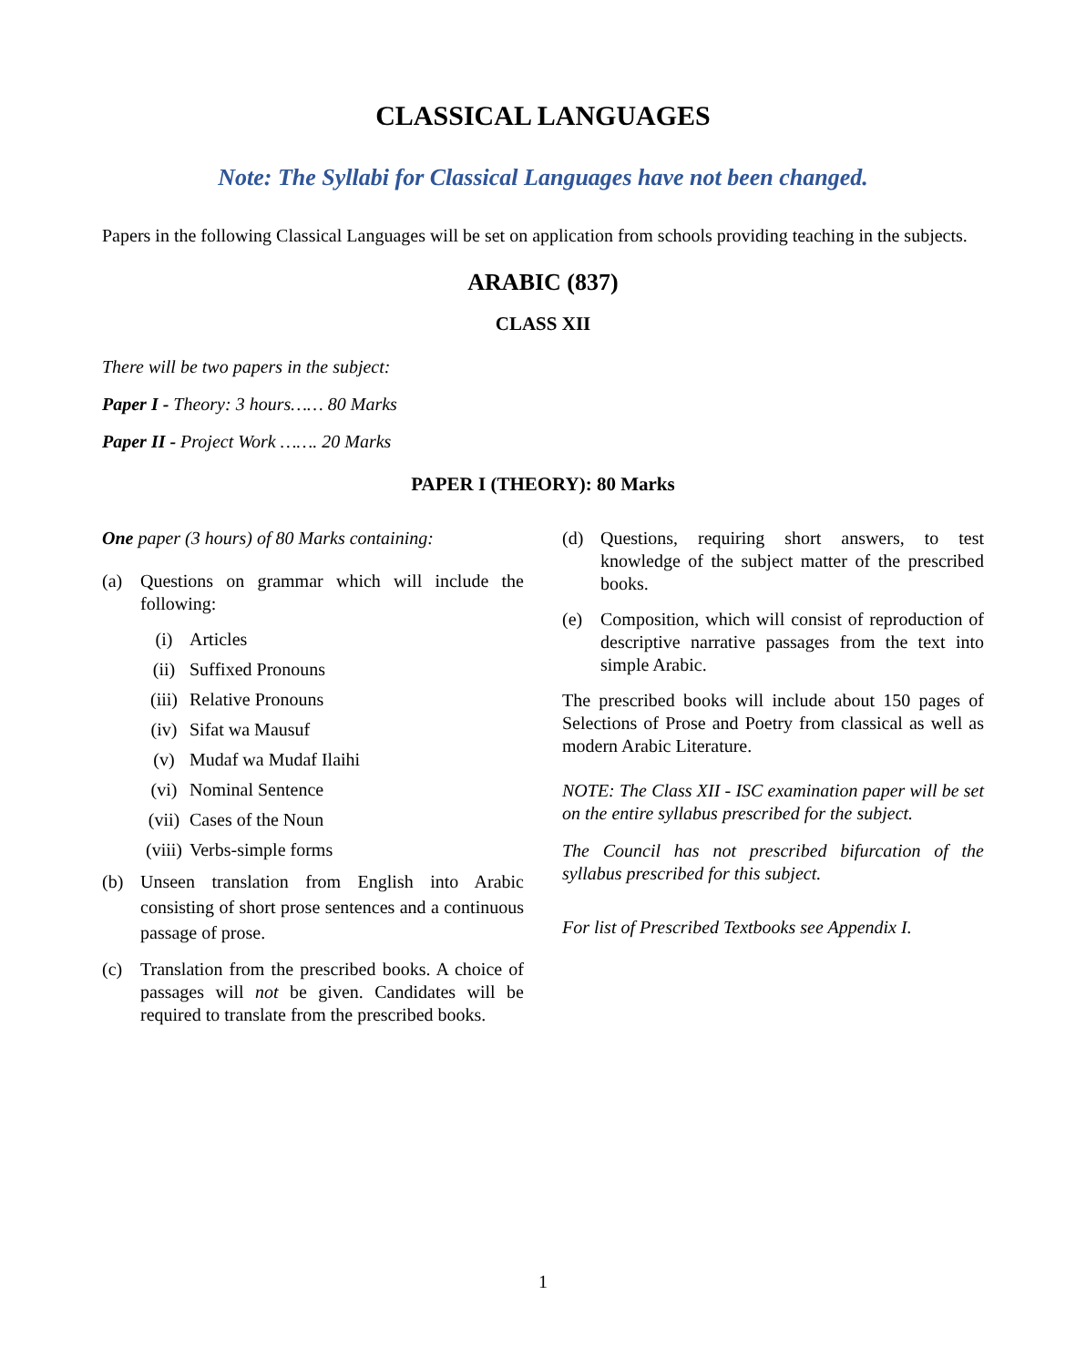CLASSICAL LANGUAGES
Note: The Syllabi for Classical Languages have not been changed.
Papers in the following Classical Languages will be set on application from schools providing teaching in the subjects.
ARABIC (837)
CLASS XII
There will be two papers in the subject:
Paper I - Theory: 3 hours…… 80 Marks
Paper II - Project Work ……. 20 Marks
PAPER I (THEORY): 80 Marks
One paper (3 hours) of 80 Marks containing:
(a) Questions on grammar which will include the following:
(i) Articles
(ii) Suffixed Pronouns
(iii) Relative Pronouns
(iv) Sifat wa Mausuf
(v) Mudaf wa Mudaf Ilaihi
(vi) Nominal Sentence
(vii) Cases of the Noun
(viii) Verbs-simple forms
(b) Unseen translation from English into Arabic consisting of short prose sentences and a continuous passage of prose.
(c) Translation from the prescribed books. A choice of passages will not be given. Candidates will be required to translate from the prescribed books.
(d) Questions, requiring short answers, to test knowledge of the subject matter of the prescribed books.
(e) Composition, which will consist of reproduction of descriptive narrative passages from the text into simple Arabic.
The prescribed books will include about 150 pages of Selections of Prose and Poetry from classical as well as modern Arabic Literature.
NOTE: The Class XII - ISC examination paper will be set on the entire syllabus prescribed for the subject.
The Council has not prescribed bifurcation of the syllabus prescribed for this subject.
For list of Prescribed Textbooks see Appendix I.
1